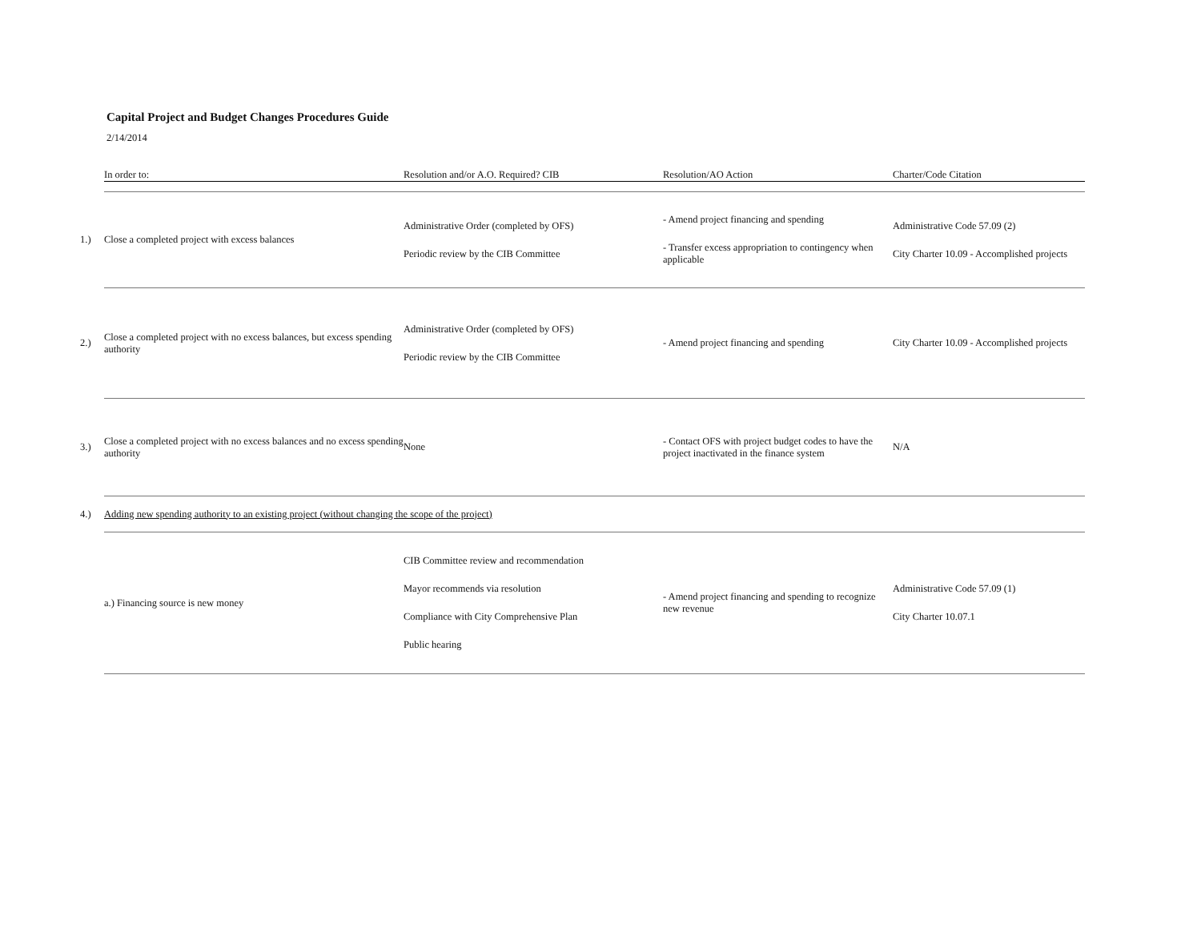Capital Project and Budget Changes Procedures Guide
2/14/2014
| | In order to: | Resolution and/or A.O. Required? CIB | Resolution/AO Action | Charter/Code Citation |
| --- | --- | --- | --- | --- |
| 1.) | Close a completed project with excess balances | Administrative Order (completed by OFS) Periodic review by the CIB Committee | - Amend project financing and spending - Transfer excess appropriation to contingency when applicable | Administrative Code 57.09 (2) City Charter 10.09 - Accomplished projects |
| 2.) | Close a completed project with no excess balances, but excess spending authority | Administrative Order (completed by OFS) Periodic review by the CIB Committee | - Amend project financing and spending | City Charter 10.09 - Accomplished projects |
| 3.) | Close a completed project with no excess balances and no excess spending authority | None | - Contact OFS with project budget codes to have the project inactivated in the finance system | N/A |
| 4.) | Adding new spending authority to an existing project (without changing the scope of the project) | | | |
| | a.) Financing source is new money | CIB Committee review and recommendation Mayor recommends via resolution Compliance with City Comprehensive Plan Public hearing | - Amend project financing and spending to recognize new revenue | Administrative Code 57.09 (1) City Charter 10.07.1 |